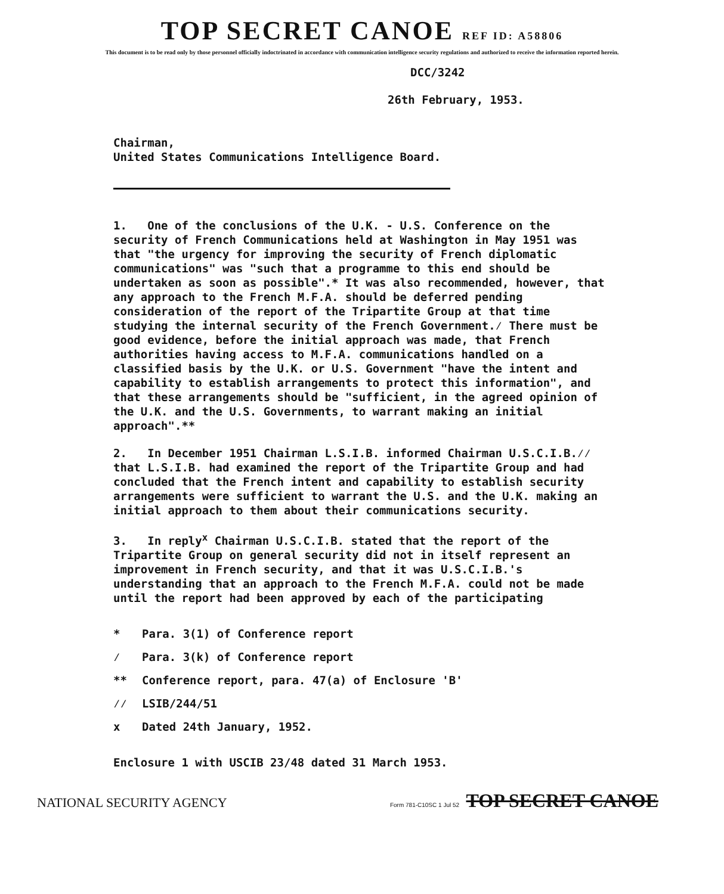TOP SECRET CANOE REF ID: A58806
This document is to be read only by those personnel officially indoctrinated in accordance with communication intelligence security regulations and authorized to receive the information reported herein.
DCC/3242
26th February, 1953.
Chairman,
United States Communications Intelligence Board.
1. One of the conclusions of the U.K. - U.S. Conference on the security of French Communications held at Washington in May 1951 was that "the urgency for improving the security of French diplomatic communications" was "such that a programme to this end should be undertaken as soon as possible".* It was also recommended, however, that any approach to the French M.F.A. should be deferred pending consideration of the report of the Tripartite Group at that time studying the internal security of the French Government.⁄ There must be good evidence, before the initial approach was made, that French authorities having access to M.F.A. communications handled on a classified basis by the U.K. or U.S. Government "have the intent and capability to establish arrangements to protect this information", and that these arrangements should be "sufficient, in the agreed opinion of the U.K. and the U.S. Governments, to warrant making an initial approach".**
2. In December 1951 Chairman L.S.I.B. informed Chairman U.S.C.I.B.⁄⁄ that L.S.I.B. had examined the report of the Tripartite Group and had concluded that the French intent and capability to establish security arrangements were sufficient to warrant the U.S. and the U.K. making an initial approach to them about their communications security.
3. In reply<sup>x</sup> Chairman U.S.C.I.B. stated that the report of the Tripartite Group on general security did not in itself represent an improvement in French security, and that it was U.S.C.I.B.'s understanding that an approach to the French M.F.A. could not be made until the report had been approved by each of the participating
* Para. 3(1) of Conference report
⁄ Para. 3(k) of Conference report
** Conference report, para. 47(a) of Enclosure 'B'
⁄⁄ LSIB/244/51
x Dated 24th January, 1952.
Enclosure 1 with USCIB 23/48 dated 31 March 1953.
NATIONAL SECURITY AGENCY Form 781-C10SC 1 Jul 52 TOP SECRET CANOE